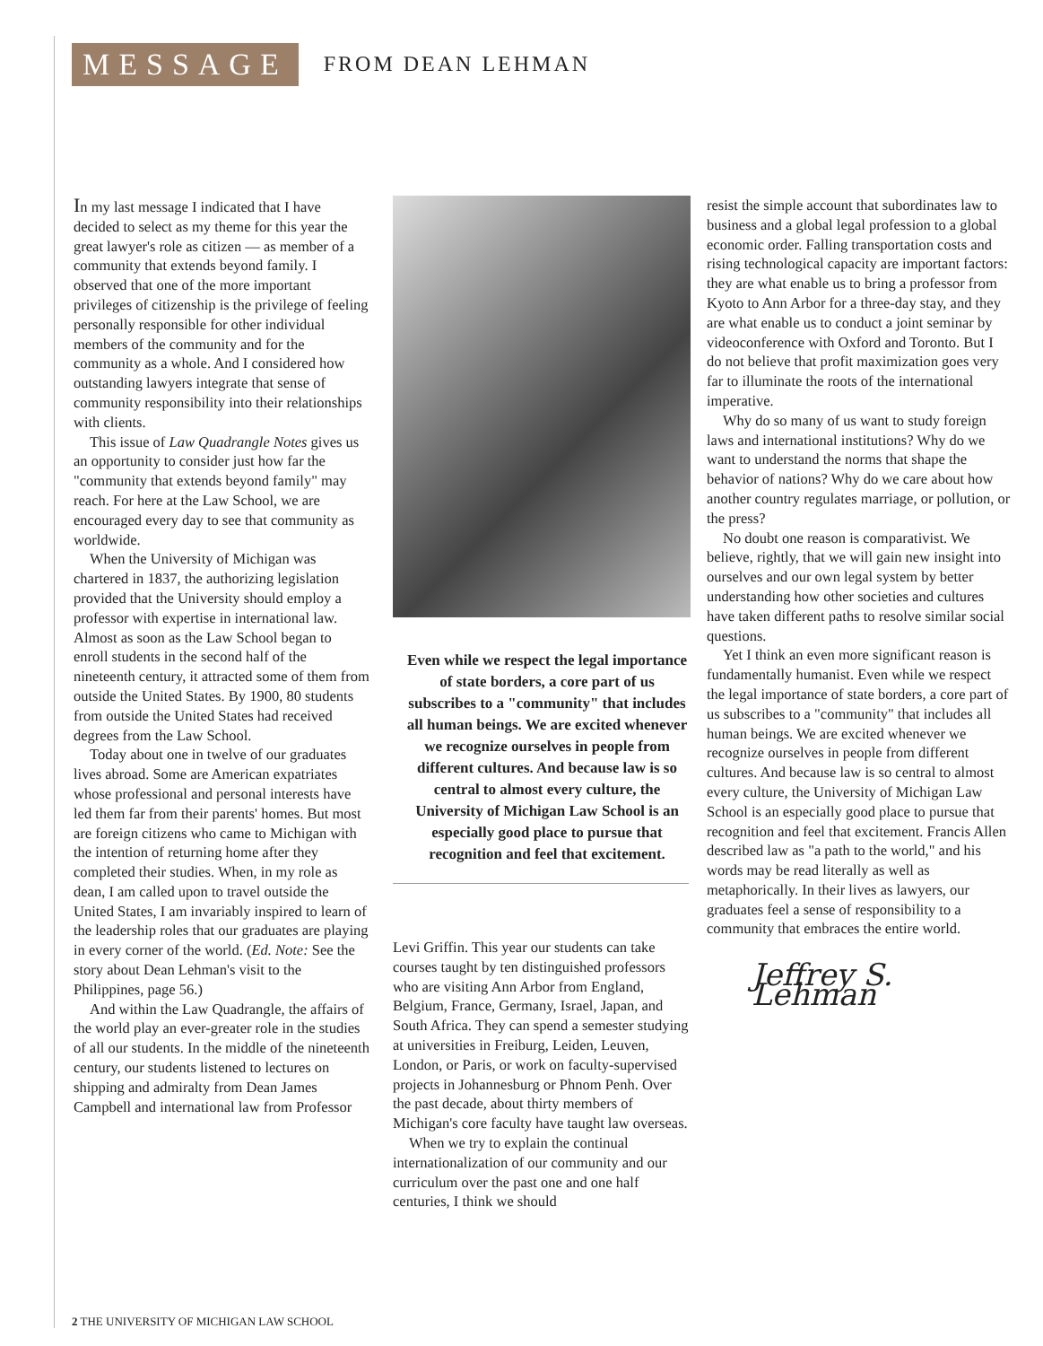MESSAGE
FROM DEAN LEHMAN
In my last message I indicated that I have decided to select as my theme for this year the great lawyer's role as citizen — as member of a community that extends beyond family. I observed that one of the more important privileges of citizenship is the privilege of feeling personally responsible for other individual members of the community and for the community as a whole. And I considered how outstanding lawyers integrate that sense of community responsibility into their relationships with clients.
This issue of Law Quadrangle Notes gives us an opportunity to consider just how far the "community that extends beyond family" may reach. For here at the Law School, we are encouraged every day to see that community as worldwide.
When the University of Michigan was chartered in 1837, the authorizing legislation provided that the University should employ a professor with expertise in international law. Almost as soon as the Law School began to enroll students in the second half of the nineteenth century, it attracted some of them from outside the United States. By 1900, 80 students from outside the United States had received degrees from the Law School.
Today about one in twelve of our graduates lives abroad. Some are American expatriates whose professional and personal interests have led them far from their parents' homes. But most are foreign citizens who came to Michigan with the intention of returning home after they completed their studies. When, in my role as dean, I am called upon to travel outside the United States, I am invariably inspired to learn of the leadership roles that our graduates are playing in every corner of the world. (Ed. Note: See the story about Dean Lehman's visit to the Philippines, page 56.)
And within the Law Quadrangle, the affairs of the world play an ever-greater role in the studies of all our students. In the middle of the nineteenth century, our students listened to lectures on shipping and admiralty from Dean James Campbell and international law from Professor
Even while we respect the legal importance of state borders, a core part of us subscribes to a "community" that includes all human beings. We are excited whenever we recognize ourselves in people from different cultures. And because law is so central to almost every culture, the University of Michigan Law School is an especially good place to pursue that recognition and feel that excitement.
Levi Griffin. This year our students can take courses taught by ten distinguished professors who are visiting Ann Arbor from England, Belgium, France, Germany, Israel, Japan, and South Africa. They can spend a semester studying at universities in Freiburg, Leiden, Leuven, London, or Paris, or work on faculty-supervised projects in Johannesburg or Phnom Penh. Over the past decade, about thirty members of Michigan's core faculty have taught law overseas.
When we try to explain the continual internationalization of our community and our curriculum over the past one and one half centuries, I think we should
resist the simple account that subordinates law to business and a global legal profession to a global economic order. Falling transportation costs and rising technological capacity are important factors: they are what enable us to bring a professor from Kyoto to Ann Arbor for a three-day stay, and they are what enable us to conduct a joint seminar by videoconference with Oxford and Toronto. But I do not believe that profit maximization goes very far to illuminate the roots of the international imperative.
Why do so many of us want to study foreign laws and international institutions? Why do we want to understand the norms that shape the behavior of nations? Why do we care about how another country regulates marriage, or pollution, or the press?
No doubt one reason is comparativist. We believe, rightly, that we will gain new insight into ourselves and our own legal system by better understanding how other societies and cultures have taken different paths to resolve similar social questions.
Yet I think an even more significant reason is fundamentally humanist. Even while we respect the legal importance of state borders, a core part of us subscribes to a "community" that includes all human beings. We are excited whenever we recognize ourselves in people from different cultures. And because law is so central to almost every culture, the University of Michigan Law School is an especially good place to pursue that recognition and feel that excitement. Francis Allen described law as "a path to the world," and his words may be read literally as well as metaphorically. In their lives as lawyers, our graduates feel a sense of responsibility to a community that embraces the entire world.
Jeffrey S. Lehman
2 THE UNIVERSITY OF MICHIGAN LAW SCHOOL